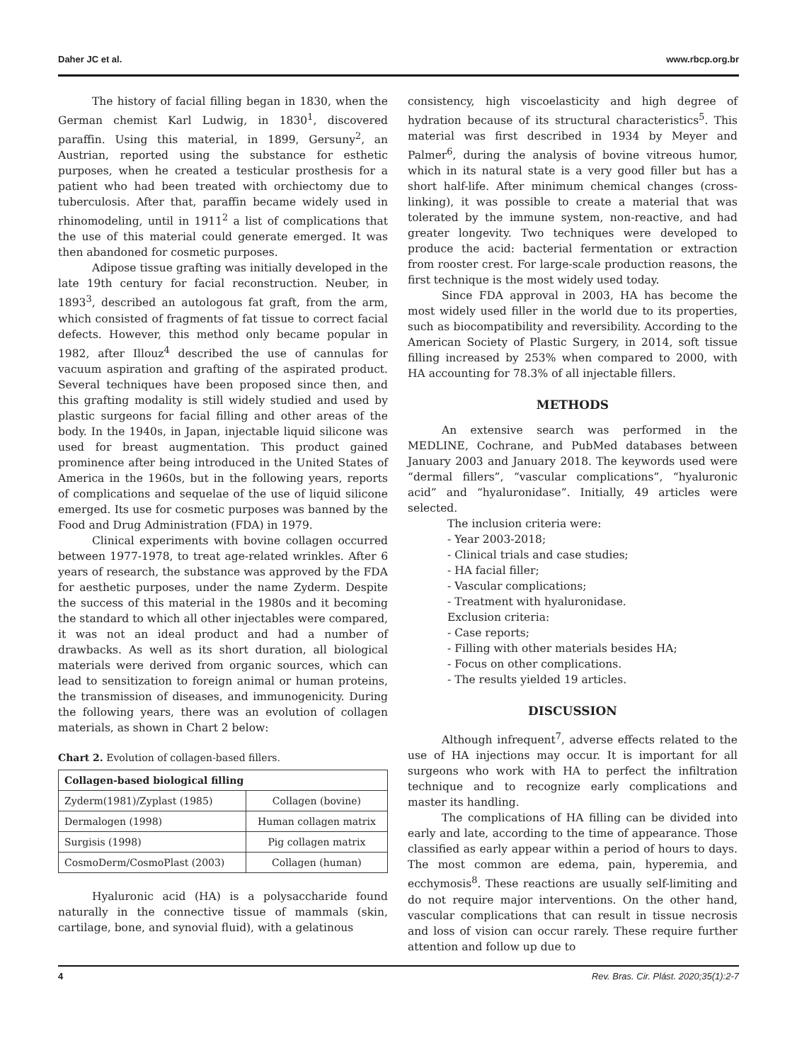Daher JC et al. www.rbcp.org.br
The history of facial filling began in 1830, when the German chemist Karl Ludwig, in 1830<sup>1</sup>, discovered paraffin. Using this material, in 1899, Gersuny<sup>2</sup>, an Austrian, reported using the substance for esthetic purposes, when he created a testicular prosthesis for a patient who had been treated with orchiectomy due to tuberculosis. After that, paraffin became widely used in rhinomodeling, until in 1911<sup>2</sup> a list of complications that the use of this material could generate emerged. It was then abandoned for cosmetic purposes.
Adipose tissue grafting was initially developed in the late 19th century for facial reconstruction. Neuber, in 1893<sup>3</sup>, described an autologous fat graft, from the arm, which consisted of fragments of fat tissue to correct facial defects. However, this method only became popular in 1982, after Illouz<sup>4</sup> described the use of cannulas for vacuum aspiration and grafting of the aspirated product. Several techniques have been proposed since then, and this grafting modality is still widely studied and used by plastic surgeons for facial filling and other areas of the body. In the 1940s, in Japan, injectable liquid silicone was used for breast augmentation. This product gained prominence after being introduced in the United States of America in the 1960s, but in the following years, reports of complications and sequelae of the use of liquid silicone emerged. Its use for cosmetic purposes was banned by the Food and Drug Administration (FDA) in 1979.
Clinical experiments with bovine collagen occurred between 1977-1978, to treat age-related wrinkles. After 6 years of research, the substance was approved by the FDA for aesthetic purposes, under the name Zyderm. Despite the success of this material in the 1980s and it becoming the standard to which all other injectables were compared, it was not an ideal product and had a number of drawbacks. As well as its short duration, all biological materials were derived from organic sources, which can lead to sensitization to foreign animal or human proteins, the transmission of diseases, and immunogenicity. During the following years, there was an evolution of collagen materials, as shown in Chart 2 below:
Chart 2. Evolution of collagen-based fillers.
| Collagen-based biological filling | |
| --- | --- |
| Zyderm(1981)/Zyplast (1985) | Collagen (bovine) |
| Dermalogen (1998) | Human collagen matrix |
| Surgisis (1998) | Pig collagen matrix |
| CosmoDerm/CosmoPlast (2003) | Collagen (human) |
Hyaluronic acid (HA) is a polysaccharide found naturally in the connective tissue of mammals (skin, cartilage, bone, and synovial fluid), with a gelatinous
consistency, high viscoelasticity and high degree of hydration because of its structural characteristics<sup>5</sup>. This material was first described in 1934 by Meyer and Palmer<sup>6</sup>, during the analysis of bovine vitreous humor, which in its natural state is a very good filler but has a short half-life. After minimum chemical changes (cross-linking), it was possible to create a material that was tolerated by the immune system, non-reactive, and had greater longevity. Two techniques were developed to produce the acid: bacterial fermentation or extraction from rooster crest. For large-scale production reasons, the first technique is the most widely used today.
Since FDA approval in 2003, HA has become the most widely used filler in the world due to its properties, such as biocompatibility and reversibility. According to the American Society of Plastic Surgery, in 2014, soft tissue filling increased by 253% when compared to 2000, with HA accounting for 78.3% of all injectable fillers.
METHODS
An extensive search was performed in the MEDLINE, Cochrane, and PubMed databases between January 2003 and January 2018. The keywords used were “dermal fillers”, “vascular complications”, “hyaluronic acid” and “hyaluronidase”. Initially, 49 articles were selected.
The inclusion criteria were:
- Year 2003-2018;
- Clinical trials and case studies;
- HA facial filler;
- Vascular complications;
- Treatment with hyaluronidase.
Exclusion criteria:
- Case reports;
- Filling with other materials besides HA;
- Focus on other complications.
- The results yielded 19 articles.
DISCUSSION
Although infrequent<sup>7</sup>, adverse effects related to the use of HA injections may occur. It is important for all surgeons who work with HA to perfect the infiltration technique and to recognize early complications and master its handling.
The complications of HA filling can be divided into early and late, according to the time of appearance. Those classified as early appear within a period of hours to days. The most common are edema, pain, hyperemia, and ecchymosis<sup>8</sup>. These reactions are usually self-limiting and do not require major interventions. On the other hand, vascular complications that can result in tissue necrosis and loss of vision can occur rarely. These require further attention and follow up due to
4 Rev. Bras. Cir. Plást. 2020;35(1):2-7